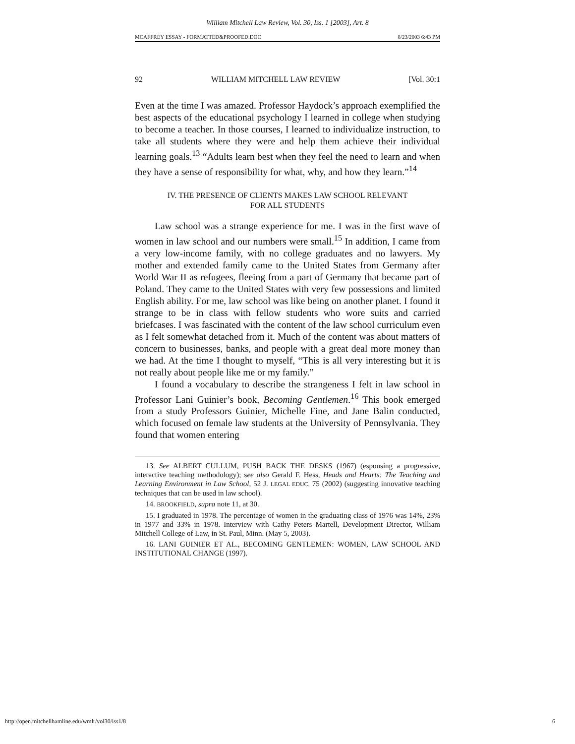William Mitchell Law Review, Vol. 30, Iss. 1 [2003], Art. 8
MCAFFREY ESSAY - FORMATTED&PROOFED.DOC 8/23/2003 6:43 PM
92 WILLIAM MITCHELL LAW REVIEW [Vol. 30:1
Even at the time I was amazed. Professor Haydock’s approach exemplified the best aspects of the educational psychology I learned in college when studying to become a teacher. In those courses, I learned to individualize instruction, to take all students where they were and help them achieve their individual learning goals.<sup>13</sup> “Adults learn best when they feel the need to learn and when they have a sense of responsibility for what, why, and how they learn.”<sup>14</sup>
IV. THE PRESENCE OF CLIENTS MAKES LAW SCHOOL RELEVANT
FOR ALL STUDENTS
Law school was a strange experience for me. I was in the first wave of women in law school and our numbers were small.<sup>15</sup> In addition, I came from a very low-income family, with no college graduates and no lawyers. My mother and extended family came to the United States from Germany after World War II as refugees, fleeing from a part of Germany that became part of Poland. They came to the United States with very few possessions and limited English ability. For me, law school was like being on another planet. I found it strange to be in class with fellow students who wore suits and carried briefcases. I was fascinated with the content of the law school curriculum even as I felt somewhat detached from it. Much of the content was about matters of concern to businesses, banks, and people with a great deal more money than we had. At the time I thought to myself, “This is all very interesting but it is not really about people like me or my family.”
I found a vocabulary to describe the strangeness I felt in law school in Professor Lani Guinier’s book, Becoming Gentlemen.<sup>16</sup> This book emerged from a study Professors Guinier, Michelle Fine, and Jane Balin conducted, which focused on female law students at the University of Pennsylvania. They found that women entering
13. See ALBERT CULLUM, PUSH BACK THE DESKS (1967) (espousing a progressive, interactive teaching methodology); see also Gerald F. Hess, Heads and Hearts: The Teaching and Learning Environment in Law School, 52 J. LEGAL EDUC. 75 (2002) (suggesting innovative teaching techniques that can be used in law school).
14. BROOKFIELD, supra note 11, at 30.
15. I graduated in 1978. The percentage of women in the graduating class of 1976 was 14%, 23% in 1977 and 33% in 1978. Interview with Cathy Peters Martell, Development Director, William Mitchell College of Law, in St. Paul, Minn. (May 5, 2003).
16. LANI GUINIER ET AL., BECOMING GENTLEMEN: WOMEN, LAW SCHOOL AND INSTITUTIONAL CHANGE (1997).
http://open.mitchellhamline.edu/wmlr/vol30/iss1/8 6